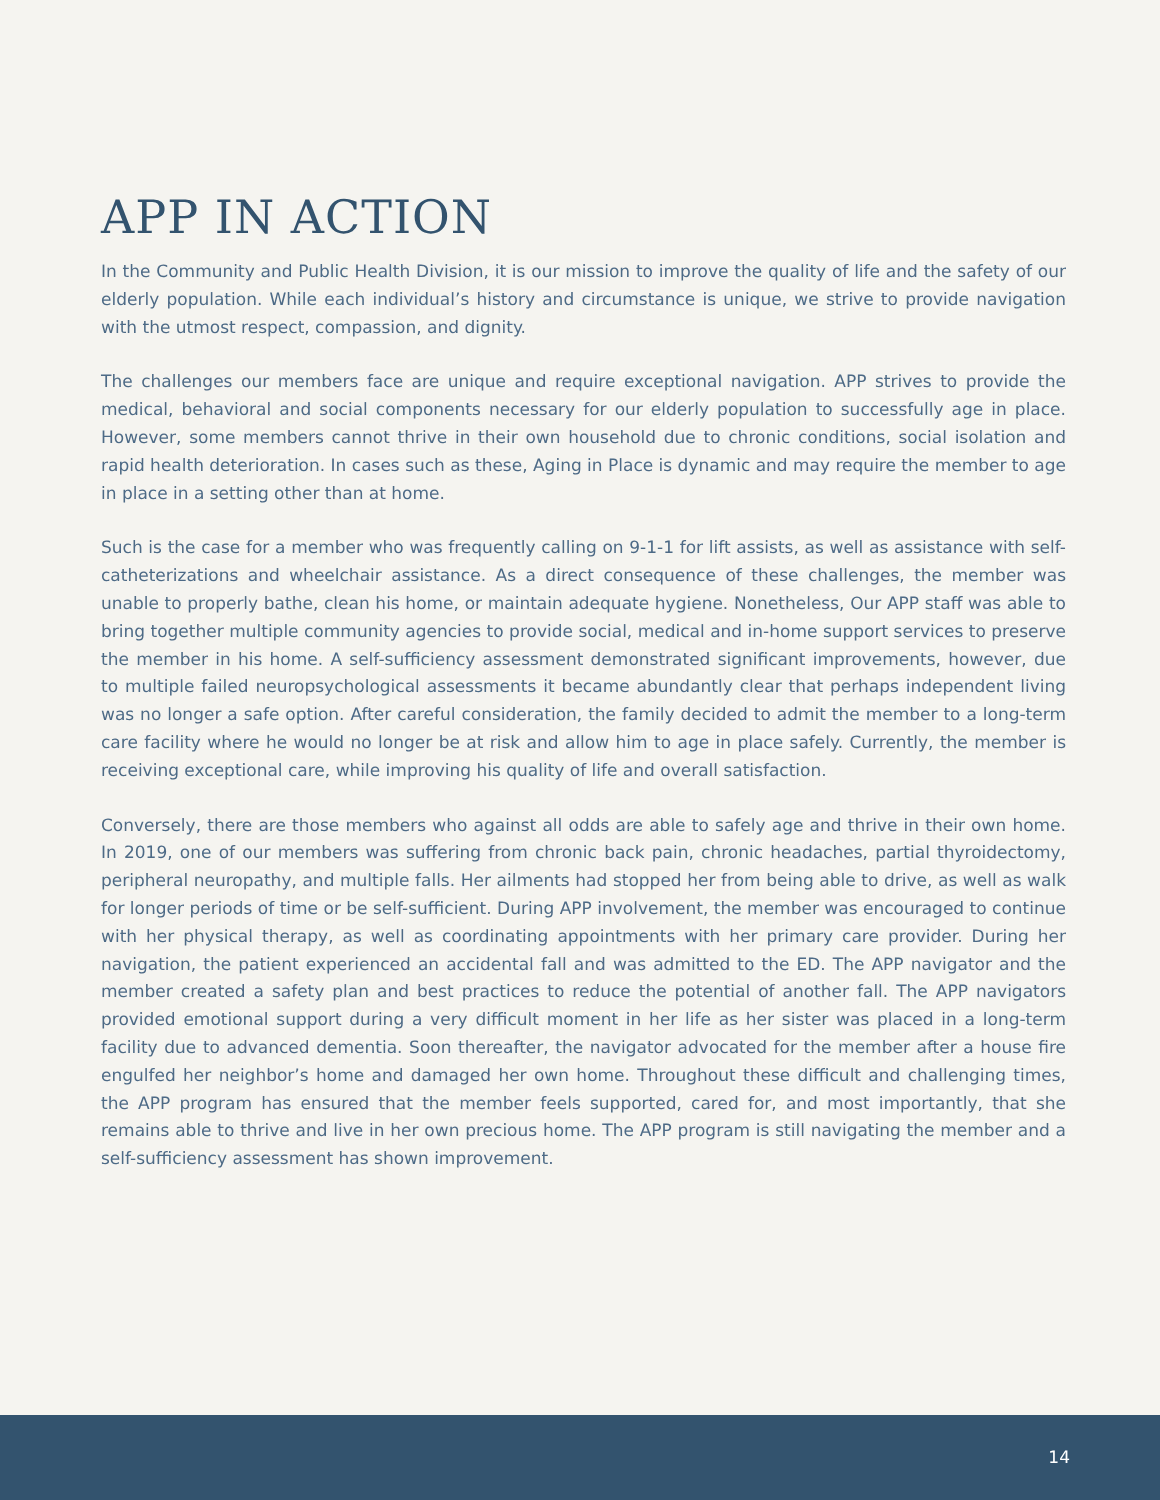APP IN ACTION
In the Community and Public Health Division, it is our mission to improve the quality of life and the safety of our elderly population. While each individual’s history and circumstance is unique, we strive to provide navigation with the utmost respect, compassion, and dignity.
The challenges our members face are unique and require exceptional navigation. APP strives to provide the medical, behavioral and social components necessary for our elderly population to successfully age in place. However, some members cannot thrive in their own household due to chronic conditions, social isolation and rapid health deterioration. In cases such as these, Aging in Place is dynamic and may require the member to age in place in a setting other than at home.
Such is the case for a member who was frequently calling on 9-1-1 for lift assists, as well as assistance with self-catheterizations and wheelchair assistance. As a direct consequence of these challenges, the member was unable to properly bathe, clean his home, or maintain adequate hygiene. Nonetheless, Our APP staff was able to bring together multiple community agencies to provide social, medical and in-home support services to preserve the member in his home. A self-sufficiency assessment demonstrated significant improvements, however, due to multiple failed neuropsychological assessments it became abundantly clear that perhaps independent living was no longer a safe option. After careful consideration, the family decided to admit the member to a long-term care facility where he would no longer be at risk and allow him to age in place safely. Currently, the member is receiving exceptional care, while improving his quality of life and overall satisfaction.
Conversely, there are those members who against all odds are able to safely age and thrive in their own home. In 2019, one of our members was suffering from chronic back pain, chronic headaches, partial thyroidectomy, peripheral neuropathy, and multiple falls. Her ailments had stopped her from being able to drive, as well as walk for longer periods of time or be self-sufficient. During APP involvement, the member was encouraged to continue with her physical therapy, as well as coordinating appointments with her primary care provider. During her navigation, the patient experienced an accidental fall and was admitted to the ED. The APP navigator and the member created a safety plan and best practices to reduce the potential of another fall. The APP navigators provided emotional support during a very difficult moment in her life as her sister was placed in a long-term facility due to advanced dementia. Soon thereafter, the navigator advocated for the member after a house fire engulfed her neighbor’s home and damaged her own home. Throughout these difficult and challenging times, the APP program has ensured that the member feels supported, cared for, and most importantly, that she remains able to thrive and live in her own precious home. The APP program is still navigating the member and a self-sufficiency assessment has shown improvement.
14